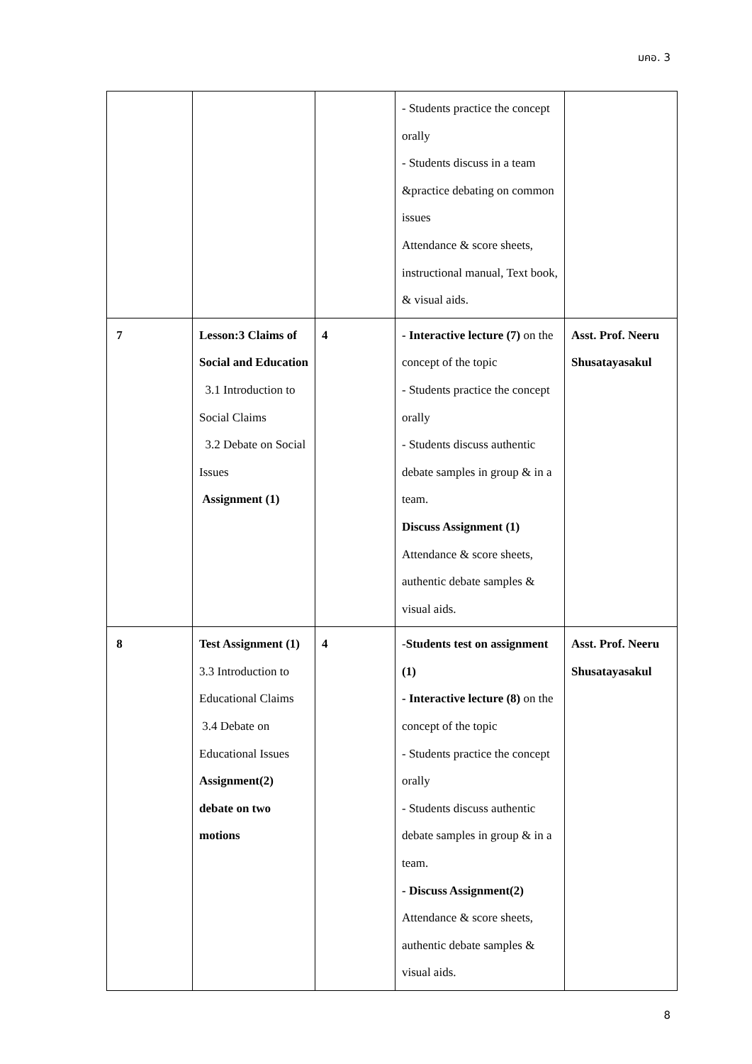มคอ. 3
| | | | - Students practice the concept orally - Students discuss in a team &practice debating on common issues Attendance & score sheets, instructional manual, Text book, & visual aids. | |
| 7 | Lesson:3 Claims of Social and Education 3.1 Introduction to Social Claims 3.2 Debate on Social Issues Assignment (1) | 4 | - Interactive lecture (7) on the concept of the topic - Students practice the concept orally - Students discuss authentic debate samples in group & in a team. Discuss Assignment (1) Attendance & score sheets, authentic debate samples & visual aids. | Asst. Prof. Neeru Shusatayasakul |
| 8 | Test Assignment (1) 3.3 Introduction to Educational Claims 3.4 Debate on Educational Issues Assignment(2) debate on two motions | 4 | - Students test on assignment (1) - Interactive lecture (8) on the concept of the topic - Students practice the concept orally - Students discuss authentic debate samples in group & in a team. - Discuss Assignment(2) Attendance & score sheets, authentic debate samples & visual aids. | Asst. Prof. Neeru Shusatayasakul |
8